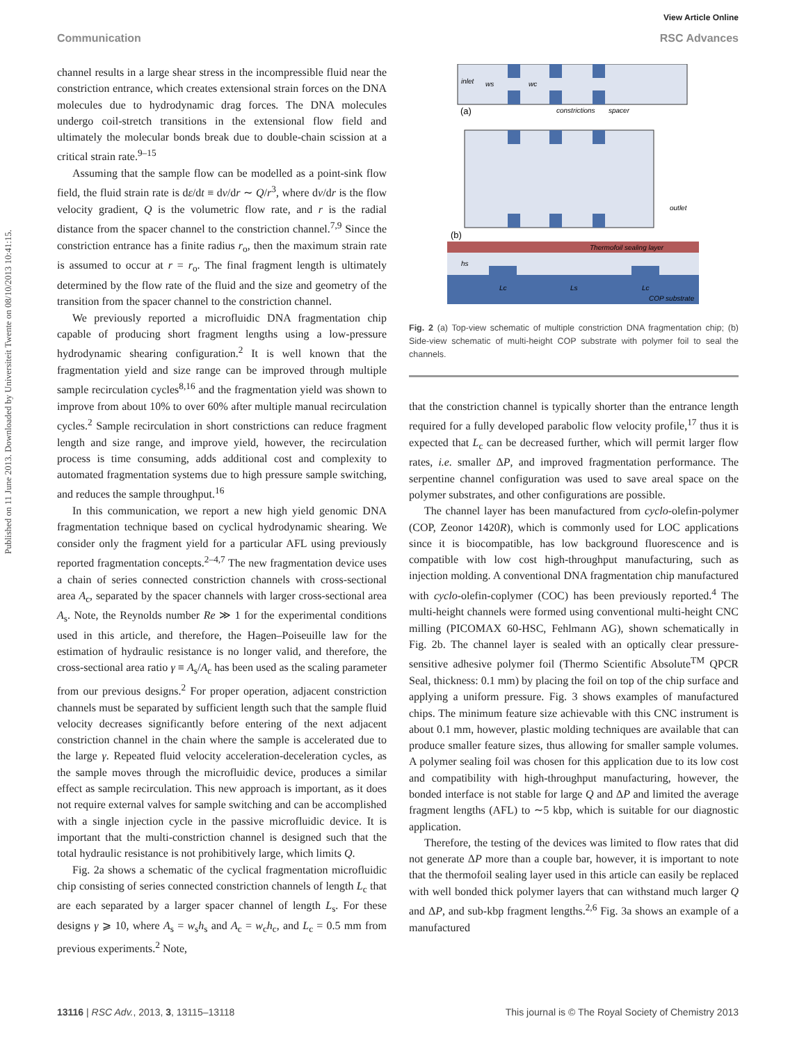Published on 11 June 2013. Downloaded by Universiteit Twente on 08/10/2013 10:41:15.
View Article Online
Communication RSC Advances
channel results in a large shear stress in the incompressible fluid near the constriction entrance, which creates extensional strain forces on the DNA molecules due to hydrodynamic drag forces. The DNA molecules undergo coil-stretch transitions in the extensional flow field and ultimately the molecular bonds break due to double-chain scission at a critical strain rate.<sup>9–15</sup>
Assuming that the sample flow can be modelled as a point-sink flow field, the fluid strain rate is dε/dt ≡ dv/dr ∼ Q/r<sup>3</sup>, where dv/dr is the flow velocity gradient, Q is the volumetric flow rate, and r is the radial distance from the spacer channel to the constriction channel.<sup>7,9</sup> Since the constriction entrance has a finite radius r<sub>o</sub>, then the maximum strain rate is assumed to occur at r = r<sub>o</sub>. The final fragment length is ultimately determined by the flow rate of the fluid and the size and geometry of the transition from the spacer channel to the constriction channel.
We previously reported a microfluidic DNA fragmentation chip capable of producing short fragment lengths using a low-pressure hydrodynamic shearing configuration.<sup>2</sup> It is well known that the fragmentation yield and size range can be improved through multiple sample recirculation cycles<sup>8,16</sup> and the fragmentation yield was shown to improve from about 10% to over 60% after multiple manual recirculation cycles.<sup>2</sup> Sample recirculation in short constrictions can reduce fragment length and size range, and improve yield, however, the recirculation process is time consuming, adds additional cost and complexity to automated fragmentation systems due to high pressure sample switching, and reduces the sample throughput.<sup>16</sup>
In this communication, we report a new high yield genomic DNA fragmentation technique based on cyclical hydrodynamic shearing. We consider only the fragment yield for a particular AFL using previously reported fragmentation concepts.<sup>2–4,7</sup> The new fragmentation device uses a chain of series connected constriction channels with cross-sectional area A<sub>c</sub>, separated by the spacer channels with larger cross-sectional area A<sub>s</sub>. Note, the Reynolds number Re ≫ 1 for the experimental conditions used in this article, and therefore, the Hagen–Poiseuille law for the estimation of hydraulic resistance is no longer valid, and therefore, the cross-sectional area ratio γ ≡ A<sub>s</sub>/A<sub>c</sub> has been used as the scaling parameter from our previous designs.<sup>2</sup> For proper operation, adjacent constriction channels must be separated by sufficient length such that the sample fluid velocity decreases significantly before entering of the next adjacent constriction channel in the chain where the sample is accelerated due to the large γ. Repeated fluid velocity acceleration-deceleration cycles, as the sample moves through the microfluidic device, produces a similar effect as sample recirculation. This new approach is important, as it does not require external valves for sample switching and can be accomplished with a single injection cycle in the passive microfluidic device. It is important that the multi-constriction channel is designed such that the total hydraulic resistance is not prohibitively large, which limits Q.
Fig. 2a shows a schematic of the cyclical fragmentation microfluidic chip consisting of series connected constriction channels of length L<sub>c</sub> that are each separated by a larger spacer channel of length L<sub>s</sub>. For these designs γ ⩾ 10, where A<sub>s</sub> = w<sub>s</sub>h<sub>s</sub> and A<sub>c</sub> = w<sub>c</sub>h<sub>c</sub>, and L<sub>c</sub> = 0.5 mm from previous experiments.<sup>2</sup> Note,
inlet
ws
wc
constrictions
spacer
outlet
(a)
(b)
Thermofoil sealing layer
hs
Lc
Ls
Lc
COP substrate
Fig. 2 (a) Top-view schematic of multiple constriction DNA fragmentation chip; (b) Side-view schematic of multi-height COP substrate with polymer foil to seal the channels.
that the constriction channel is typically shorter than the entrance length required for a fully developed parabolic flow velocity profile,<sup>17</sup> thus it is expected that L<sub>c</sub> can be decreased further, which will permit larger flow rates, i.e. smaller ΔP, and improved fragmentation performance. The serpentine channel configuration was used to save areal space on the polymer substrates, and other configurations are possible.
The channel layer has been manufactured from cyclo-olefin-polymer (COP, Zeonor 1420R), which is commonly used for LOC applications since it is biocompatible, has low background fluorescence and is compatible with low cost high-throughput manufacturing, such as injection molding. A conventional DNA fragmentation chip manufactured with cyclo-olefin-coplymer (COC) has been previously reported.<sup>4</sup> The multi-height channels were formed using conventional multi-height CNC milling (PICOMAX 60-HSC, Fehlmann AG), shown schematically in Fig. 2b. The channel layer is sealed with an optically clear pressure-sensitive adhesive polymer foil (Thermo Scientific Absolute<sup>TM</sup> QPCR Seal, thickness: 0.1 mm) by placing the foil on top of the chip surface and applying a uniform pressure. Fig. 3 shows examples of manufactured chips. The minimum feature size achievable with this CNC instrument is about 0.1 mm, however, plastic molding techniques are available that can produce smaller feature sizes, thus allowing for smaller sample volumes. A polymer sealing foil was chosen for this application due to its low cost and compatibility with high-throughput manufacturing, however, the bonded interface is not stable for large Q and ΔP and limited the average fragment lengths (AFL) to ∼5 kbp, which is suitable for our diagnostic application.
Therefore, the testing of the devices was limited to flow rates that did not generate ΔP more than a couple bar, however, it is important to note that the thermofoil sealing layer used in this article can easily be replaced with well bonded thick polymer layers that can withstand much larger Q and ΔP, and sub-kbp fragment lengths.<sup>2,6</sup> Fig. 3a shows an example of a manufactured
13116 | RSC Adv., 2013, 3, 13115–13118 This journal is © The Royal Society of Chemistry 2013